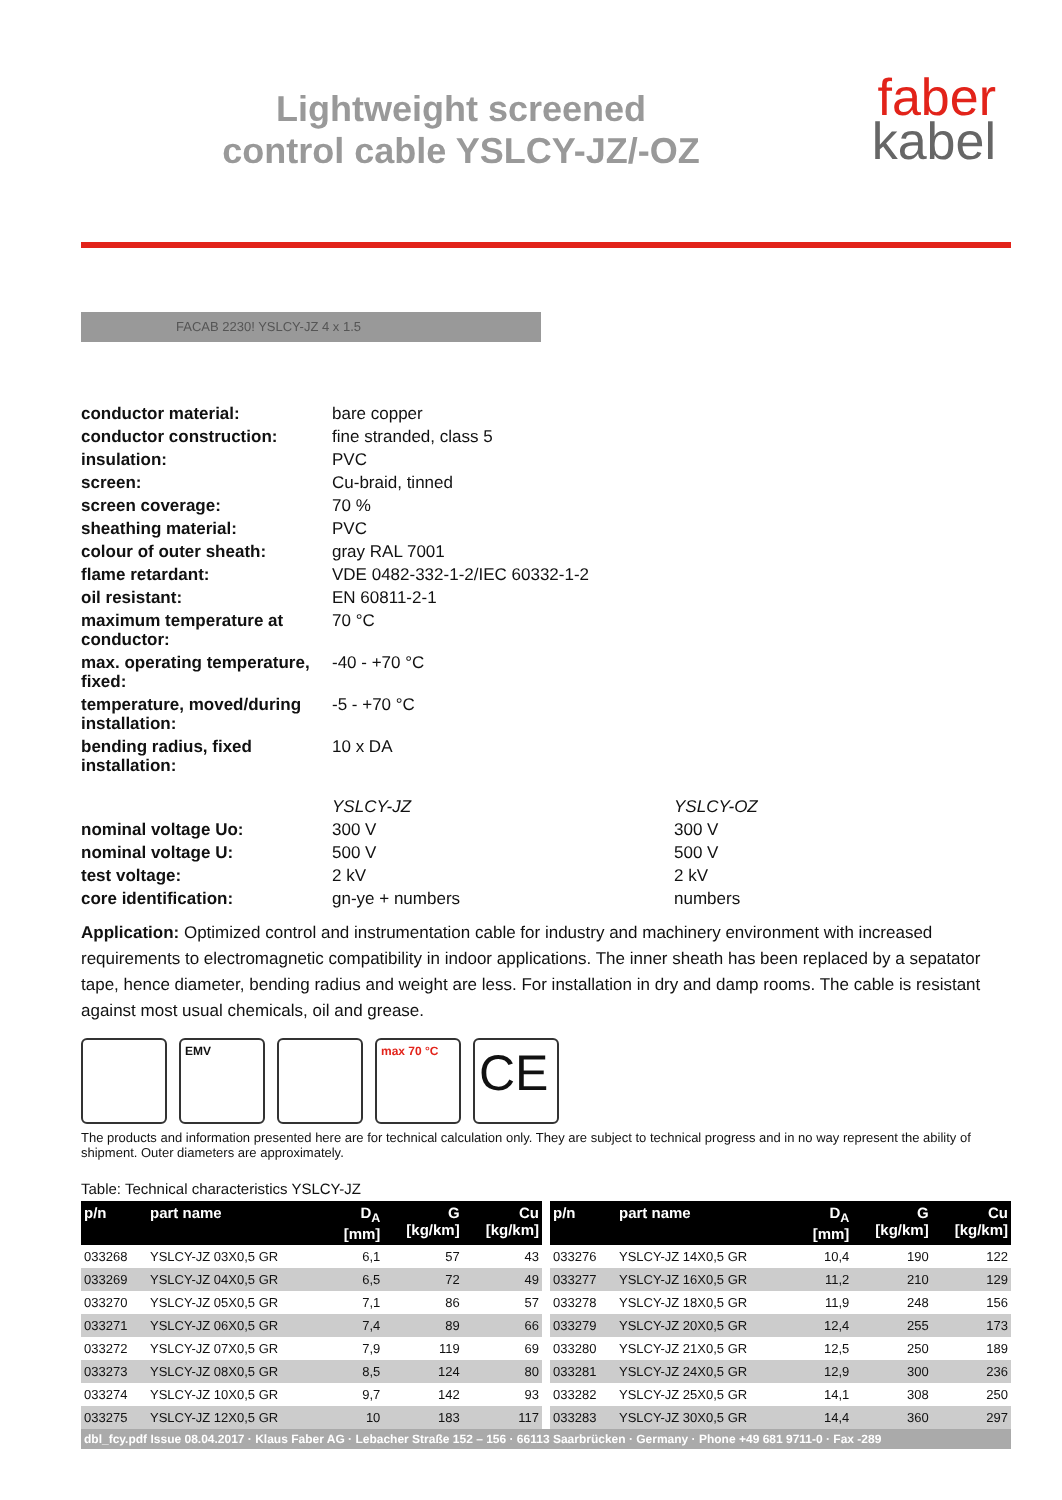Lightweight screened
control cable YSLCY-JZ/-OZ
faber
kabel
FACAB 2230! YSLCY-JZ 4 x 1.5
| conductor material: | bare copper | |
| conductor construction: | fine stranded, class 5 | |
| insulation: | PVC | |
| screen: | Cu-braid, tinned | |
| screen coverage: | 70 % | |
| sheathing material: | PVC | |
| colour of outer sheath: | gray RAL 7001 | |
| flame retardant: | VDE 0482-332-1-2/IEC 60332-1-2 | |
| oil resistant: | EN 60811-2-1 | |
| maximum temperature at conductor: | 70 °C | |
| max. operating temperature, fixed: | -40 - +70 °C | |
| temperature, moved/during installation: | -5 - +70 °C | |
| bending radius, fixed installation: | 10 x DA | |
| | YSLCY-JZ | YSLCY-OZ |
| nominal voltage Uo: | 300 V | 300 V |
| nominal voltage U: | 500 V | 500 V |
| test voltage: | 2 kV | 2 kV |
| core identification: | gn-ye + numbers | numbers |
Application: Optimized control and instrumentation cable for industry and machinery environment with increased requirements to electromagnetic compatibility in indoor applications. The inner sheath has been replaced by a sepatator tape, hence diameter, bending radius and weight are less. For installation in dry and damp rooms. The cable is resistant against most usual chemicals, oil and grease.
EMV max 70 °C
CE
The products and information presented here are for technical calculation only. They are subject to technical progress and in no way represent the ability of shipment. Outer diameters are approximately.
Table: Technical characteristics YSLCY-JZ
| p/n | part name | D<sub>A</sub> [mm] | G [kg/km] | Cu [kg/km] |
| --- | --- | --- | --- | --- |
| 033268 | YSLCY-JZ 03X0,5 GR | 6,1 | 57 | 43 |
| 033269 | YSLCY-JZ 04X0,5 GR | 6,5 | 72 | 49 |
| 033270 | YSLCY-JZ 05X0,5 GR | 7,1 | 86 | 57 |
| 033271 | YSLCY-JZ 06X0,5 GR | 7,4 | 89 | 66 |
| 033272 | YSLCY-JZ 07X0,5 GR | 7,9 | 119 | 69 |
| 033273 | YSLCY-JZ 08X0,5 GR | 8,5 | 124 | 80 |
| 033274 | YSLCY-JZ 10X0,5 GR | 9,7 | 142 | 93 |
| 033275 | YSLCY-JZ 12X0,5 GR | 10 | 183 | 117 |
| p/n | part name | D<sub>A</sub> [mm] | G [kg/km] | Cu [kg/km] |
| --- | --- | --- | --- | --- |
| 033276 | YSLCY-JZ 14X0,5 GR | 10,4 | 190 | 122 |
| 033277 | YSLCY-JZ 16X0,5 GR | 11,2 | 210 | 129 |
| 033278 | YSLCY-JZ 18X0,5 GR | 11,9 | 248 | 156 |
| 033279 | YSLCY-JZ 20X0,5 GR | 12,4 | 255 | 173 |
| 033280 | YSLCY-JZ 21X0,5 GR | 12,5 | 250 | 189 |
| 033281 | YSLCY-JZ 24X0,5 GR | 12,9 | 300 | 236 |
| 033282 | YSLCY-JZ 25X0,5 GR | 14,1 | 308 | 250 |
| 033283 | YSLCY-JZ 30X0,5 GR | 14,4 | 360 | 297 |
dbl_fcy.pdf Issue 08.04.2017 · Klaus Faber AG · Lebacher Straße 152 – 156 · 66113 Saarbrücken · Germany · Phone +49 681 9711-0 · Fax -289